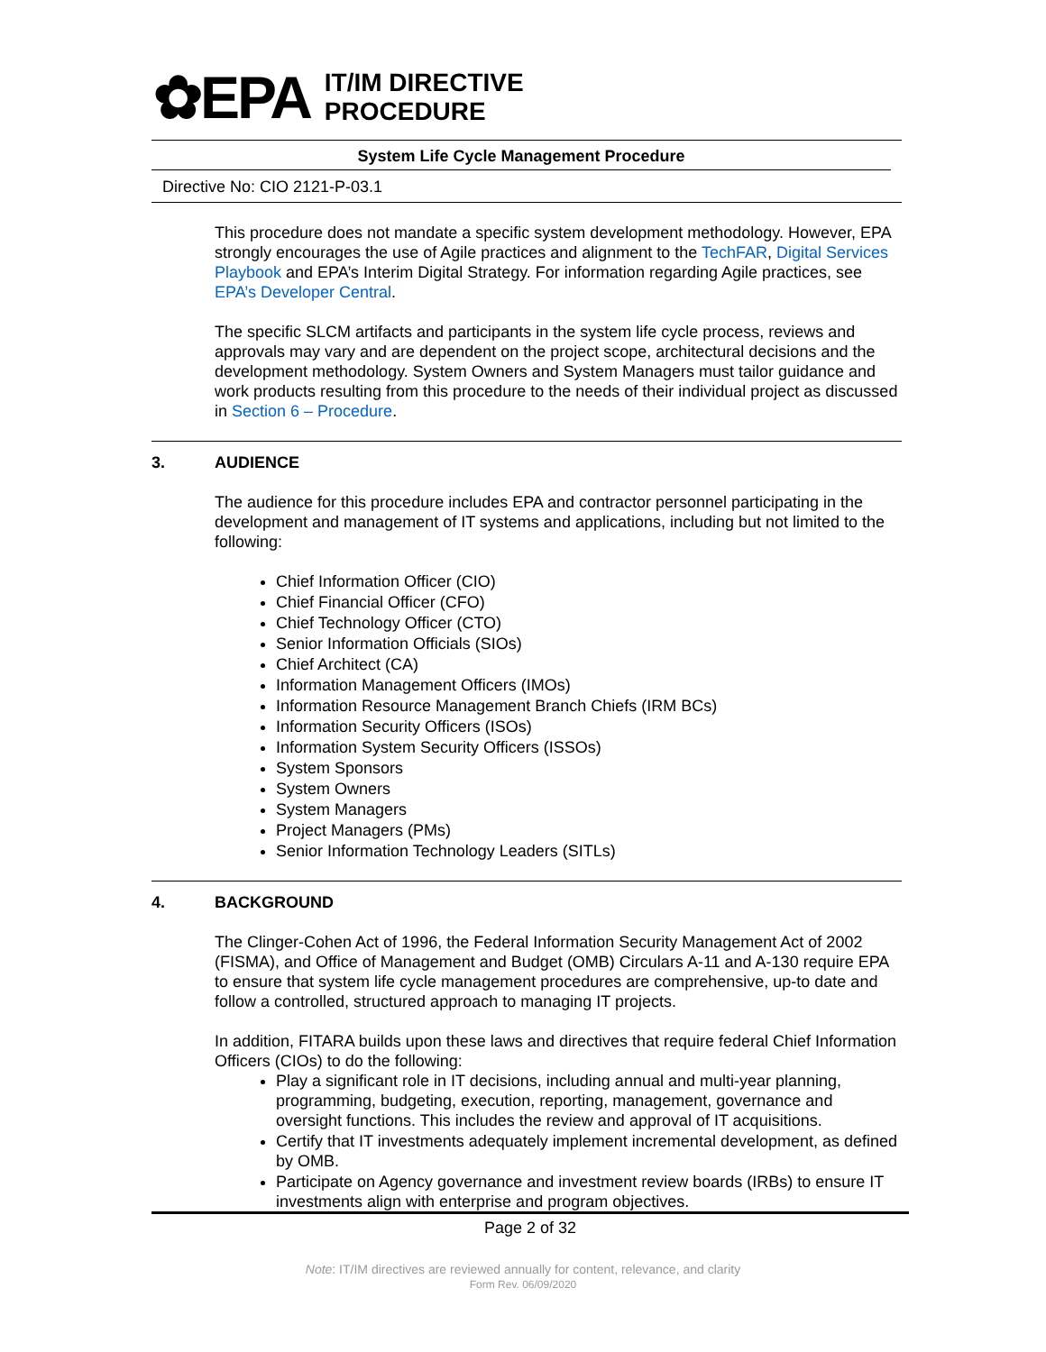✿EPA
IT/IM DIRECTIVE
PROCEDURE
System Life Cycle Management Procedure
Directive No: CIO 2121-P-03.1
This procedure does not mandate a specific system development methodology. However, EPA strongly encourages the use of Agile practices and alignment to the TechFAR, Digital Services Playbook and EPA’s Interim Digital Strategy. For information regarding Agile practices, see EPA’s Developer Central.
The specific SLCM artifacts and participants in the system life cycle process, reviews and approvals may vary and are dependent on the project scope, architectural decisions and the development methodology. System Owners and System Managers must tailor guidance and work products resulting from this procedure to the needs of their individual project as discussed in Section 6 – Procedure.
3. AUDIENCE
The audience for this procedure includes EPA and contractor personnel participating in the development and management of IT systems and applications, including but not limited to the following:
Chief Information Officer (CIO)
Chief Financial Officer (CFO)
Chief Technology Officer (CTO)
Senior Information Officials (SIOs)
Chief Architect (CA)
Information Management Officers (IMOs)
Information Resource Management Branch Chiefs (IRM BCs)
Information Security Officers (ISOs)
Information System Security Officers (ISSOs)
System Sponsors
System Owners
System Managers
Project Managers (PMs)
Senior Information Technology Leaders (SITLs)
4. BACKGROUND
The Clinger-Cohen Act of 1996, the Federal Information Security Management Act of 2002 (FISMA), and Office of Management and Budget (OMB) Circulars A-11 and A-130 require EPA to ensure that system life cycle management procedures are comprehensive, up-to date and follow a controlled, structured approach to managing IT projects.
In addition, FITARA builds upon these laws and directives that require federal Chief Information Officers (CIOs) to do the following:
Play a significant role in IT decisions, including annual and multi-year planning, programming, budgeting, execution, reporting, management, governance and oversight functions. This includes the review and approval of IT acquisitions.
Certify that IT investments adequately implement incremental development, as defined by OMB.
Participate on Agency governance and investment review boards (IRBs) to ensure IT investments align with enterprise and program objectives.
Page 2 of 32
Note: IT/IM directives are reviewed annually for content, relevance, and clarity
Form Rev. 06/09/2020